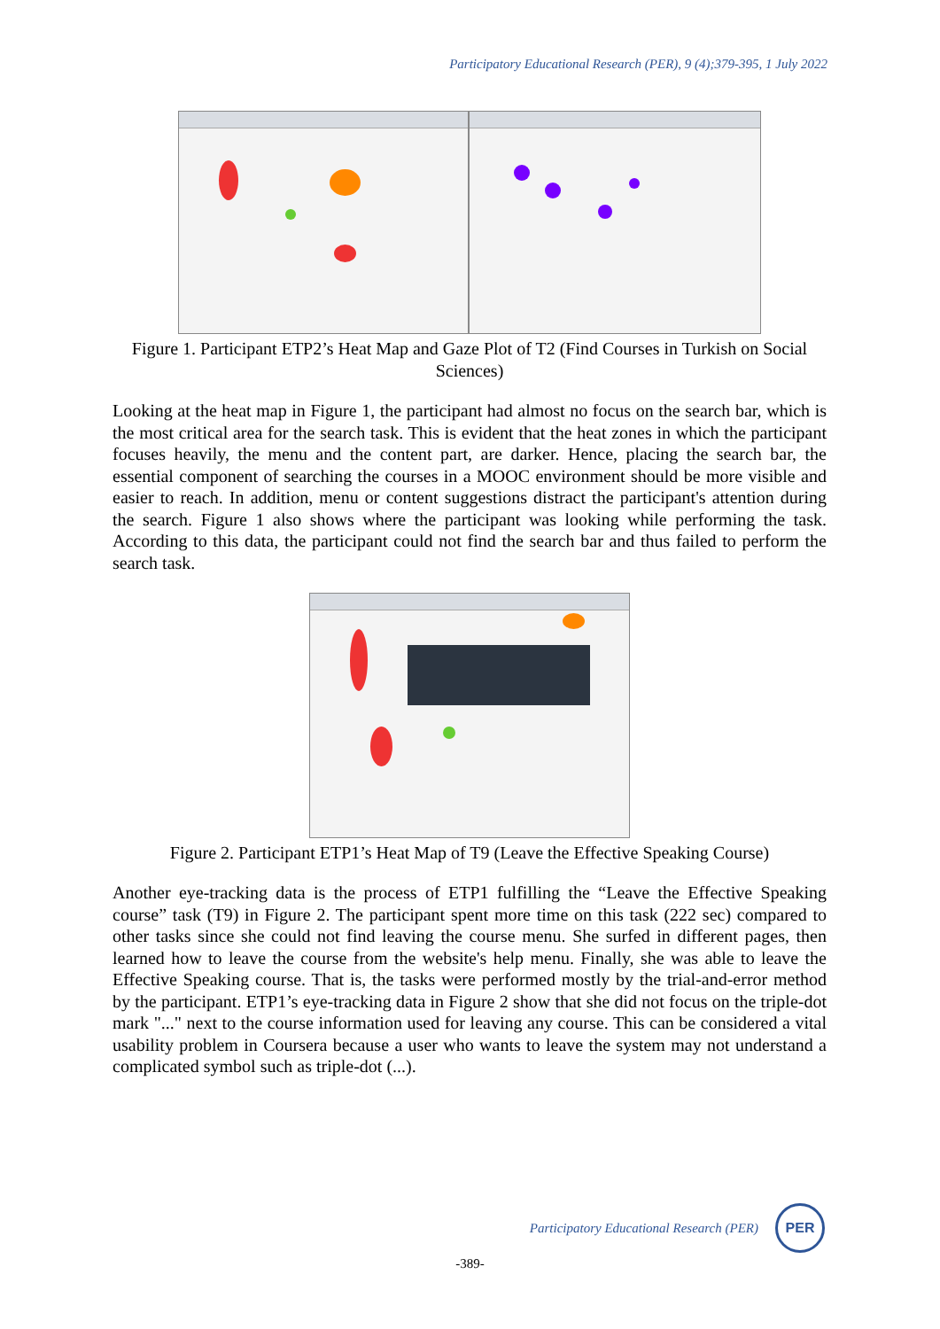Participatory Educational Research (PER), 9 (4);379-395, 1 July 2022
Figure 1. Participant ETP2’s Heat Map and Gaze Plot of T2 (Find Courses in Turkish on Social Sciences)
Looking at the heat map in Figure 1, the participant had almost no focus on the search bar, which is the most critical area for the search task. This is evident that the heat zones in which the participant focuses heavily, the menu and the content part, are darker. Hence, placing the search bar, the essential component of searching the courses in a MOOC environment should be more visible and easier to reach. In addition, menu or content suggestions distract the participant's attention during the search. Figure 1 also shows where the participant was looking while performing the task. According to this data, the participant could not find the search bar and thus failed to perform the search task.
Figure 2. Participant ETP1’s Heat Map of T9 (Leave the Effective Speaking Course)
Another eye-tracking data is the process of ETP1 fulfilling the “Leave the Effective Speaking course” task (T9) in Figure 2. The participant spent more time on this task (222 sec) compared to other tasks since she could not find leaving the course menu. She surfed in different pages, then learned how to leave the course from the website's help menu. Finally, she was able to leave the Effective Speaking course. That is, the tasks were performed mostly by the trial-and-error method by the participant. ETP1’s eye-tracking data in Figure 2 show that she did not focus on the triple-dot mark "..." next to the course information used for leaving any course. This can be considered a vital usability problem in Coursera because a user who wants to leave the system may not understand a complicated symbol such as triple-dot (...).
Participatory Educational Research (PER)
PER
-389-